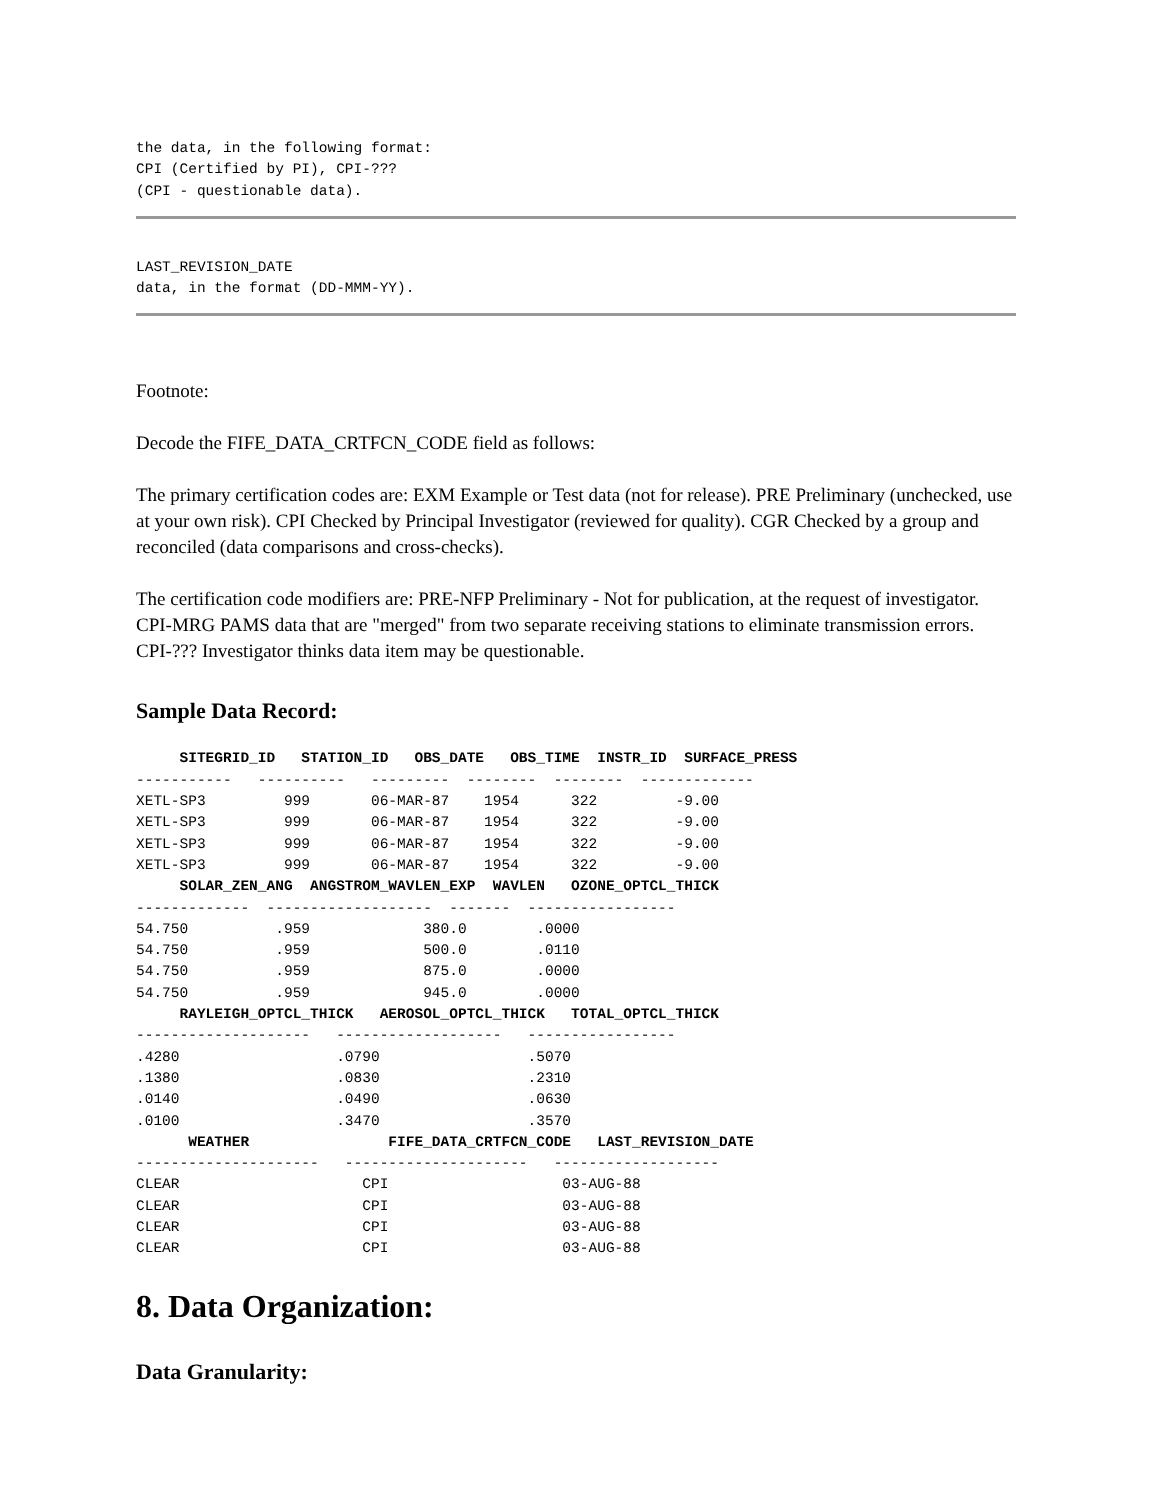the data, in the following format:
CPI (Certified by PI), CPI-???
(CPI - questionable data).
LAST_REVISION_DATE
data, in the format (DD-MMM-YY).
Footnote:
Decode the FIFE_DATA_CRTFCN_CODE field as follows:
The primary certification codes are: EXM Example or Test data (not for release). PRE Preliminary (unchecked, use at your own risk). CPI Checked by Principal Investigator (reviewed for quality). CGR Checked by a group and reconciled (data comparisons and cross-checks).
The certification code modifiers are: PRE-NFP Preliminary - Not for publication, at the request of investigator. CPI-MRG PAMS data that are "merged" from two separate receiving stations to eliminate transmission errors. CPI-??? Investigator thinks data item may be questionable.
Sample Data Record:
     SITEGRID_ID   STATION_ID   OBS_DATE   OBS_TIME  INSTR_ID  SURFACE_PRESS
-----------   ----------   ---------  --------  --------  -------------
XETL-SP3         999       06-MAR-87    1954      322         -9.00
XETL-SP3         999       06-MAR-87    1954      322         -9.00
XETL-SP3         999       06-MAR-87    1954      322         -9.00
XETL-SP3         999       06-MAR-87    1954      322         -9.00
     SOLAR_ZEN_ANG  ANGSTROM_WAVLEN_EXP  WAVLEN   OZONE_OPTCL_THICK
-------------  -------------------  -------  -----------------
54.750          .959             380.0        .0000
54.750          .959             500.0        .0110
54.750          .959             875.0        .0000
54.750          .959             945.0        .0000
     RAYLEIGH_OPTCL_THICK   AEROSOL_OPTCL_THICK   TOTAL_OPTCL_THICK
--------------------   -------------------   -----------------
.4280                  .0790                 .5070
.1380                  .0830                 .2310
.0140                  .0490                 .0630
.0100                  .3470                 .3570
      WEATHER                FIFE_DATA_CRTFCN_CODE   LAST_REVISION_DATE
---------------------   ---------------------   -------------------
CLEAR                     CPI                    03-AUG-88
CLEAR                     CPI                    03-AUG-88
CLEAR                     CPI                    03-AUG-88
CLEAR                     CPI                    03-AUG-88
8. Data Organization:
Data Granularity: